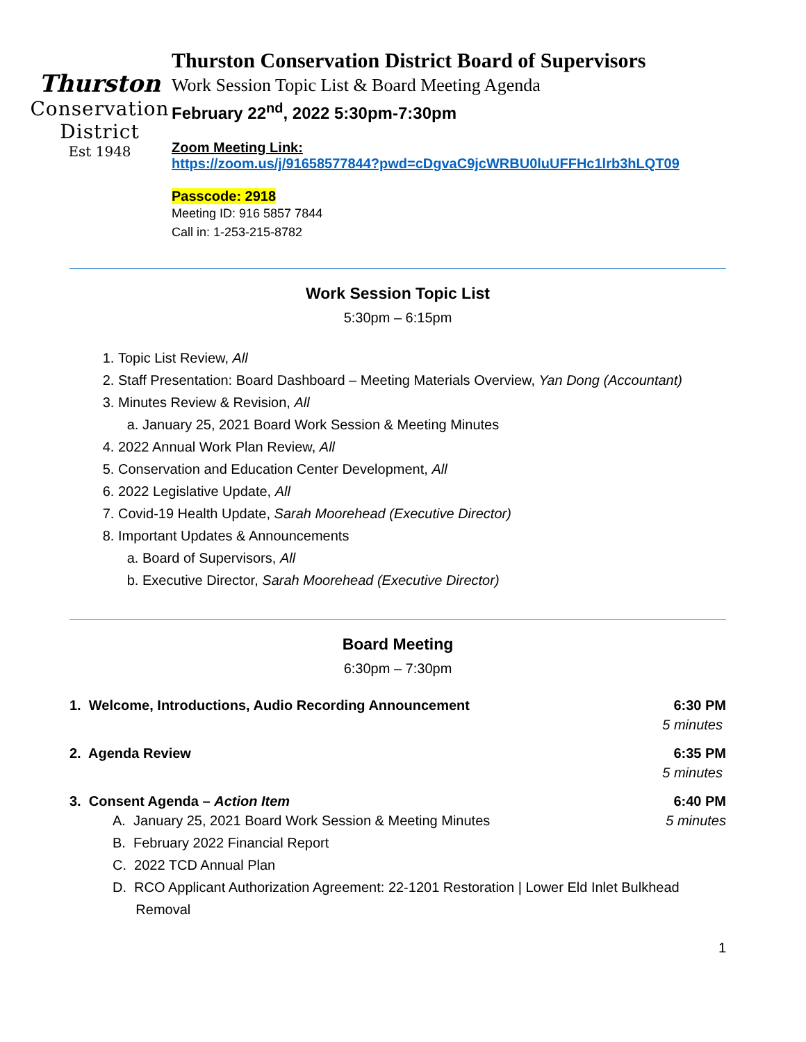Thurston
Conservation
District
Est 1948
Thurston Conservation District Board of Supervisors
Work Session Topic List & Board Meeting Agenda
February 22<sup>nd</sup>, 2022 5:30pm-7:30pm
Zoom Meeting Link:
https://zoom.us/j/91658577844?pwd=cDgvaC9jcWRBU0luUFFHc1lrb3hLQT09
Passcode: 2918
Meeting ID: 916 5857 7844
Call in: 1-253-215-8782
Work Session Topic List
5:30pm – 6:15pm
1. Topic List Review, All
2. Staff Presentation: Board Dashboard – Meeting Materials Overview, Yan Dong (Accountant)
3. Minutes Review & Revision, All
a. January 25, 2021 Board Work Session & Meeting Minutes
4. 2022 Annual Work Plan Review, All
5. Conservation and Education Center Development, All
6. 2022 Legislative Update, All
7. Covid-19 Health Update, Sarah Moorehead (Executive Director)
8. Important Updates & Announcements
a. Board of Supervisors, All
b. Executive Director, Sarah Moorehead (Executive Director)
Board Meeting
6:30pm – 7:30pm
1. Welcome, Introductions, Audio Recording Announcement 6:30 PM
5 minutes
2. Agenda Review 6:35 PM
5 minutes
3. Consent Agenda – Action Item 6:40 PM
A. January 25, 2021 Board Work Session & Meeting Minutes 5 minutes
B. February 2022 Financial Report
C. 2022 TCD Annual Plan
D. RCO Applicant Authorization Agreement: 22-1201 Restoration | Lower Eld Inlet Bulkhead
Removal
1